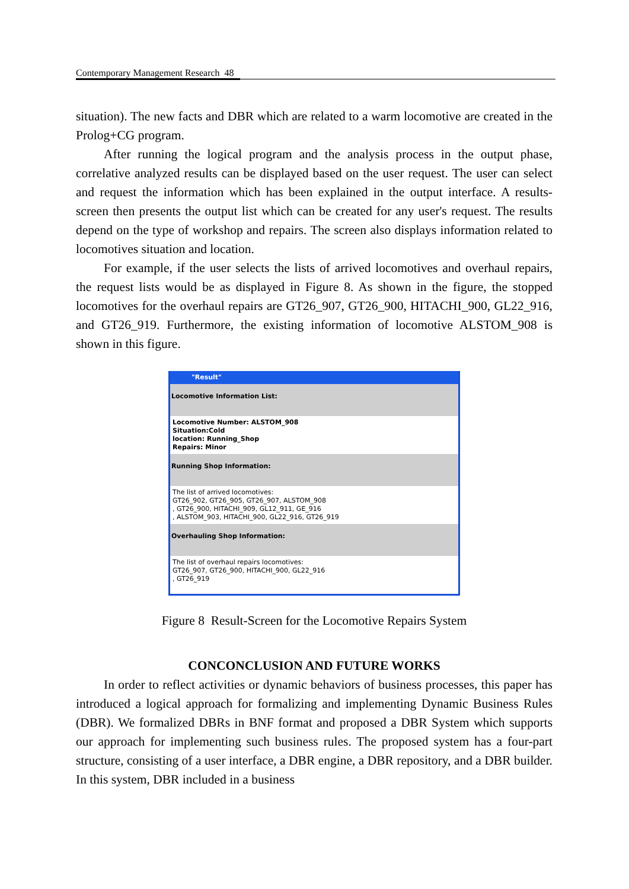Contemporary Management Research 48
situation). The new facts and DBR which are related to a warm locomotive are created in the Prolog+CG program.
After running the logical program and the analysis process in the output phase, correlative analyzed results can be displayed based on the user request. The user can select and request the information which has been explained in the output interface. A results-screen then presents the output list which can be created for any user's request. The results depend on the type of workshop and repairs. The screen also displays information related to locomotives situation and location.
For example, if the user selects the lists of arrived locomotives and overhaul repairs, the request lists would be as displayed in Figure 8. As shown in the figure, the stopped locomotives for the overhaul repairs are GT26_907, GT26_900, HITACHI_900, GL22_916, and GT26_919. Furthermore, the existing information of locomotive ALSTOM_908 is shown in this figure.
"Result"
Locomotive Information List:
Locomotive Number: ALSTOM_908
Situation:Cold
location: Running_Shop
Repairs: Minor
Running Shop Information:
The list of arrived locomotives:
GT26_902, GT26_905, GT26_907, ALSTOM_908
, GT26_900, HITACHI_909, GL12_911, GE_916
, ALSTOM_903, HITACHI_900, GL22_916, GT26_919
Overhauling Shop Information:
The list of overhaul repairs locomotives:
GT26_907, GT26_900, HITACHI_900, GL22_916
, GT26_919
Figure 8 Result-Screen for the Locomotive Repairs System
CONCONCLUSION AND FUTURE WORKS
In order to reflect activities or dynamic behaviors of business processes, this paper has introduced a logical approach for formalizing and implementing Dynamic Business Rules (DBR). We formalized DBRs in BNF format and proposed a DBR System which supports our approach for implementing such business rules. The proposed system has a four-part structure, consisting of a user interface, a DBR engine, a DBR repository, and a DBR builder. In this system, DBR included in a business